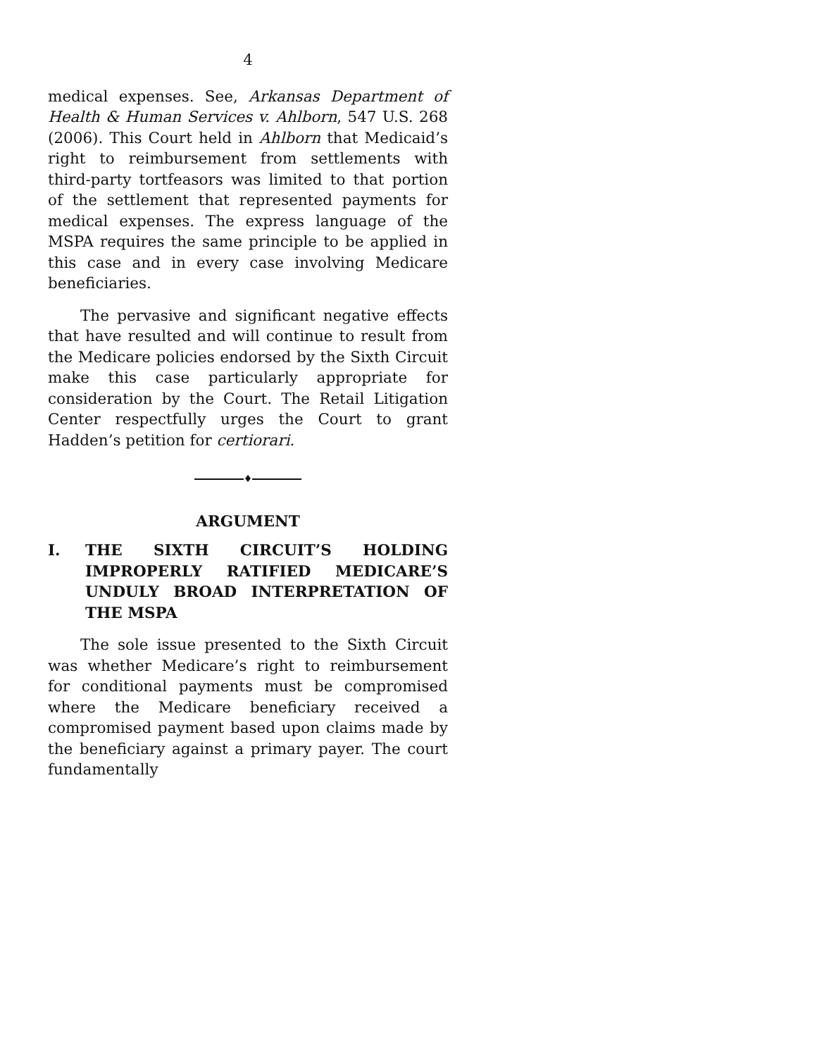4
medical expenses. See, Arkansas Department of Health & Human Services v. Ahlborn, 547 U.S. 268 (2006). This Court held in Ahlborn that Medicaid’s right to reimbursement from settlements with third-party tortfeasors was limited to that portion of the settlement that represented payments for medical expenses. The express language of the MSPA requires the same principle to be applied in this case and in every case involving Medicare beneficiaries.
The pervasive and significant negative effects that have resulted and will continue to result from the Medicare policies endorsed by the Sixth Circuit make this case particularly appropriate for consideration by the Court. The Retail Litigation Center respectfully urges the Court to grant Hadden’s petition for certiorari.
♦
ARGUMENT
I. THE SIXTH CIRCUIT’S HOLDING IMPROPERLY RATIFIED MEDICARE’S UNDULY BROAD INTERPRETATION OF THE MSPA
The sole issue presented to the Sixth Circuit was whether Medicare’s right to reimbursement for conditional payments must be compromised where the Medicare beneficiary received a compromised payment based upon claims made by the beneficiary against a primary payer. The court fundamentally